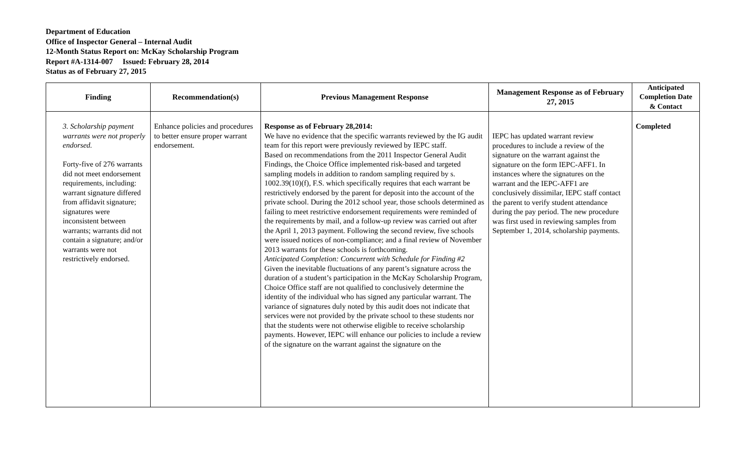Department of Education
Office of Inspector General – Internal Audit
12-Month Status Report on: McKay Scholarship Program
Report #A-1314-007 Issued: February 28, 2014
Status as of February 27, 2015
| Finding | Recommendation(s) | Previous Management Response | Management Response as of February 27, 2015 | Anticipated Completion Date & Contact |
| --- | --- | --- | --- | --- |
| 3. Scholarship payment warrants were not properly endorsed. Forty-five of 276 warrants did not meet endorsement requirements, including: warrant signature differed from affidavit signature; signatures were inconsistent between warrants; warrants did not contain a signature; and/or warrants were not restrictively endorsed. | Enhance policies and procedures to better ensure proper warrant endorsement. | Response as of February 28,2014: We have no evidence that the specific warrants reviewed by the IG audit team for this report were previously reviewed by IEPC staff. Based on recommendations from the 2011 Inspector General Audit Findings, the Choice Office implemented risk-based and targeted sampling models in addition to random sampling required by s. 1002.39(10)(f), F.S. which specifically requires that each warrant be restrictively endorsed by the parent for deposit into the account of the private school. During the 2012 school year, those schools determined as failing to meet restrictive endorsement requirements were reminded of the requirements by mail, and a follow-up review was carried out after the April 1, 2013 payment. Following the second review, five schools were issued notices of non-compliance; and a final review of November 2013 warrants for these schools is forthcoming. Anticipated Completion: Concurrent with Schedule for Finding #2 Given the inevitable fluctuations of any parent’s signature across the duration of a student’s participation in the McKay Scholarship Program, Choice Office staff are not qualified to conclusively determine the identity of the individual who has signed any particular warrant. The variance of signatures duly noted by this audit does not indicate that services were not provided by the private school to these students nor that the students were not otherwise eligible to receive scholarship payments. However, IEPC will enhance our policies to include a review of the signature on the warrant against the signature on the | IEPC has updated warrant review procedures to include a review of the signature on the warrant against the signature on the form IEPC-AFF1. In instances where the signatures on the warrant and the IEPC-AFF1 are conclusively dissimilar, IEPC staff contact the parent to verify student attendance during the pay period. The new procedure was first used in reviewing samples from September 1, 2014, scholarship payments. | Completed |